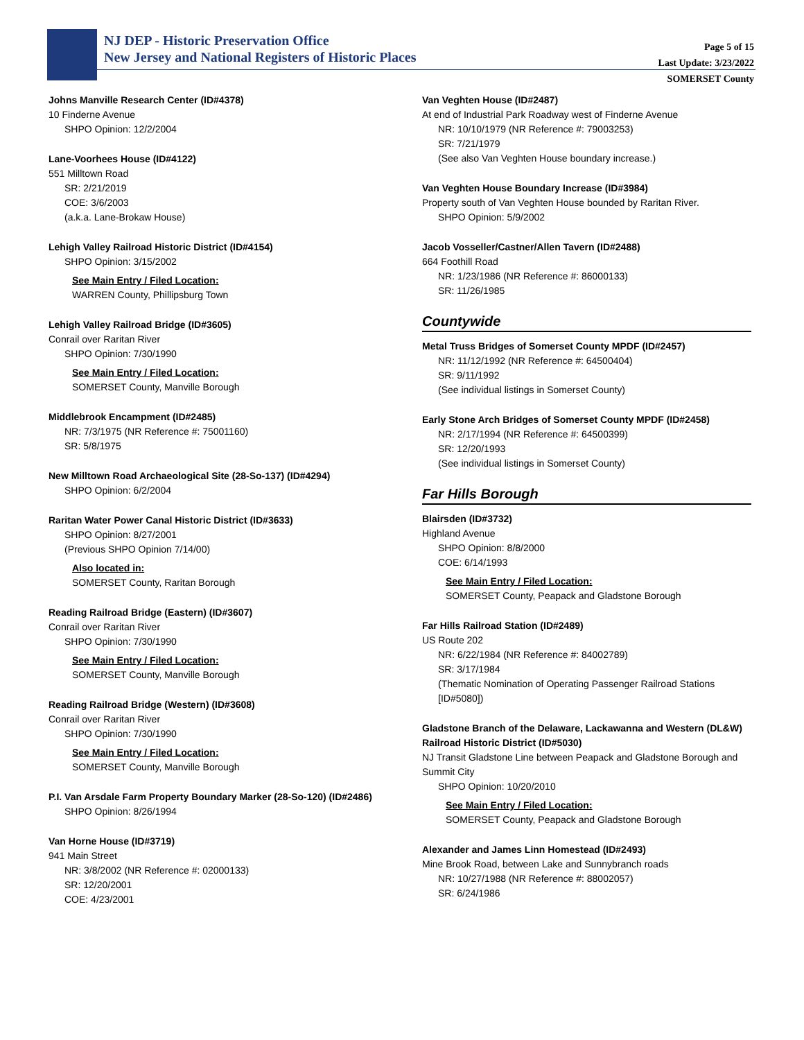NJ DEP - Historic Preservation Office
New Jersey and National Registers of Historic Places
Page 5 of 15
Last Update: 3/23/2022
SOMERSET County
Johns Manville Research Center (ID#4378)
10 Finderne Avenue
SHPO Opinion: 12/2/2004
Lane-Voorhees House (ID#4122)
551 Milltown Road
SR: 2/21/2019
COE: 3/6/2003
(a.k.a. Lane-Brokaw House)
Lehigh Valley Railroad Historic District (ID#4154)
SHPO Opinion: 3/15/2002
See Main Entry / Filed Location:
WARREN County, Phillipsburg Town
Lehigh Valley Railroad Bridge (ID#3605)
Conrail over Raritan River
SHPO Opinion: 7/30/1990
See Main Entry / Filed Location:
SOMERSET County, Manville Borough
Middlebrook Encampment (ID#2485)
NR: 7/3/1975 (NR Reference #: 75001160)
SR: 5/8/1975
New Milltown Road Archaeological Site (28-So-137) (ID#4294)
SHPO Opinion: 6/2/2004
Raritan Water Power Canal Historic District (ID#3633)
SHPO Opinion: 8/27/2001
(Previous SHPO Opinion 7/14/00)
Also located in:
SOMERSET County, Raritan Borough
Reading Railroad Bridge (Eastern) (ID#3607)
Conrail over Raritan River
SHPO Opinion: 7/30/1990
See Main Entry / Filed Location:
SOMERSET County, Manville Borough
Reading Railroad Bridge (Western) (ID#3608)
Conrail over Raritan River
SHPO Opinion: 7/30/1990
See Main Entry / Filed Location:
SOMERSET County, Manville Borough
P.I. Van Arsdale Farm Property Boundary Marker (28-So-120) (ID#2486)
SHPO Opinion: 8/26/1994
Van Horne House (ID#3719)
941 Main Street
NR: 3/8/2002 (NR Reference #: 02000133)
SR: 12/20/2001
COE: 4/23/2001
Van Veghten House (ID#2487)
At end of Industrial Park Roadway west of Finderne Avenue
NR: 10/10/1979 (NR Reference #: 79003253)
SR: 7/21/1979
(See also Van Veghten House boundary increase.)
Van Veghten House Boundary Increase (ID#3984)
Property south of Van Veghten House bounded by Raritan River.
SHPO Opinion: 5/9/2002
Jacob Vosseller/Castner/Allen Tavern (ID#2488)
664 Foothill Road
NR: 1/23/1986 (NR Reference #: 86000133)
SR: 11/26/1985
Countywide
Metal Truss Bridges of Somerset County MPDF (ID#2457)
NR: 11/12/1992 (NR Reference #: 64500404)
SR: 9/11/1992
(See individual listings in Somerset County)
Early Stone Arch Bridges of Somerset County MPDF (ID#2458)
NR: 2/17/1994 (NR Reference #: 64500399)
SR: 12/20/1993
(See individual listings in Somerset County)
Far Hills Borough
Blairsden (ID#3732)
Highland Avenue
SHPO Opinion: 8/8/2000
COE: 6/14/1993
See Main Entry / Filed Location:
SOMERSET County, Peapack and Gladstone Borough
Far Hills Railroad Station (ID#2489)
US Route 202
NR: 6/22/1984 (NR Reference #: 84002789)
SR: 3/17/1984
(Thematic Nomination of Operating Passenger Railroad Stations [ID#5080])
Gladstone Branch of the Delaware, Lackawanna and Western (DL&W) Railroad Historic District (ID#5030)
NJ Transit Gladstone Line between Peapack and Gladstone Borough and Summit City
SHPO Opinion: 10/20/2010
See Main Entry / Filed Location:
SOMERSET County, Peapack and Gladstone Borough
Alexander and James Linn Homestead (ID#2493)
Mine Brook Road, between Lake and Sunnybranch roads
NR: 10/27/1988 (NR Reference #: 88002057)
SR: 6/24/1986